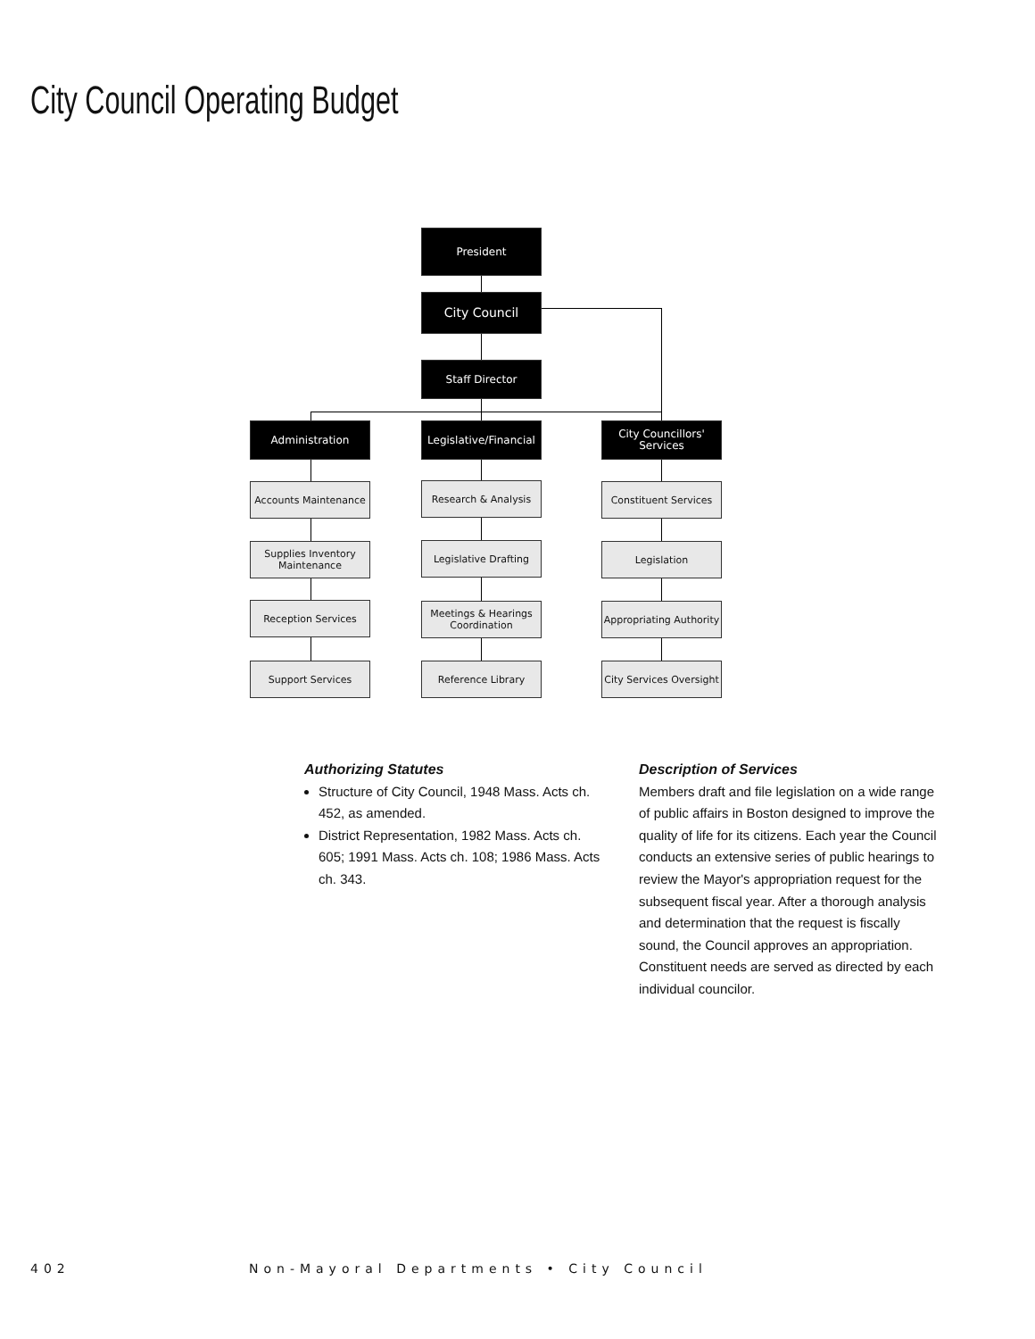City Council Operating Budget
President
City Council
Staff Director
Administration
Legislative/Financial
City Councillors' Services
Accounts Maintenance
Supplies Inventory Maintenance
Reception Services
Support Services
Research & Analysis
Legislative Drafting
Meetings & Hearings Coordination
Reference Library
Constituent Services
Legislation
Appropriating Authority
City Services Oversight
Authorizing Statutes
Structure of City Council, 1948 Mass. Acts ch. 452, as amended.
District Representation, 1982 Mass. Acts ch. 605; 1991 Mass. Acts ch. 108; 1986 Mass. Acts ch. 343.
Description of Services
Members draft and file legislation on a wide range of public affairs in Boston designed to improve the quality of life for its citizens. Each year the Council conducts an extensive series of public hearings to review the Mayor's appropriation request for the subsequent fiscal year. After a thorough analysis and determination that the request is fiscally sound, the Council approves an appropriation. Constituent needs are served as directed by each individual councilor.
402
Non-Mayoral Departments • City Council